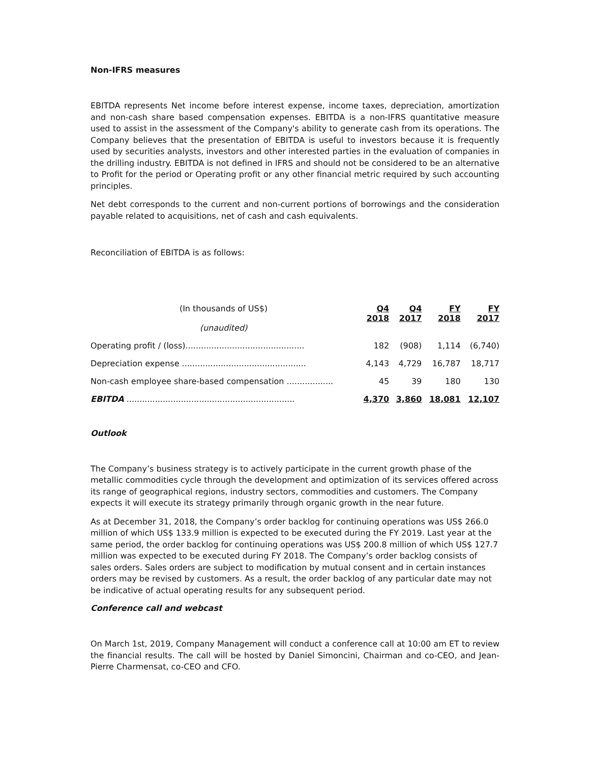Non-IFRS measures
EBITDA represents Net income before interest expense, income taxes, depreciation, amortization and non-cash share based compensation expenses. EBITDA is a non-IFRS quantitative measure used to assist in the assessment of the Company's ability to generate cash from its operations. The Company believes that the presentation of EBITDA is useful to investors because it is frequently used by securities analysts, investors and other interested parties in the evaluation of companies in the drilling industry. EBITDA is not defined in IFRS and should not be considered to be an alternative to Profit for the period or Operating profit or any other financial metric required by such accounting principles.
Net debt corresponds to the current and non-current portions of borrowings and the consideration payable related to acquisitions, net of cash and cash equivalents.
Reconciliation of EBITDA is as follows:
| (In thousands of US$) (unaudited) | Q4 2018 | Q4 2017 | FY 2018 | FY 2017 |
| --- | --- | --- | --- | --- |
| Operating profit / (loss).............................................. | 182 | (908) | 1,114 | (6,740) |
| Depreciation expense ................................................ | 4,143 | 4,729 | 16,787 | 18,717 |
| Non-cash employee share-based compensation .................. | 45 | 39 | 180 | 130 |
| EBITDA ................................................................. | 4,370 | 3,860 | 18,081 | 12,107 |
Outlook
The Company’s business strategy is to actively participate in the current growth phase of the metallic commodities cycle through the development and optimization of its services offered across its range of geographical regions, industry sectors, commodities and customers. The Company expects it will execute its strategy primarily through organic growth in the near future.
As at December 31, 2018, the Company’s order backlog for continuing operations was US$ 266.0 million of which US$ 133.9 million is expected to be executed during the FY 2019. Last year at the same period, the order backlog for continuing operations was US$ 200.8 million of which US$ 127.7 million was expected to be executed during FY 2018. The Company’s order backlog consists of sales orders. Sales orders are subject to modification by mutual consent and in certain instances orders may be revised by customers. As a result, the order backlog of any particular date may not be indicative of actual operating results for any subsequent period.
Conference call and webcast
On March 1st, 2019, Company Management will conduct a conference call at 10:00 am ET to review the financial results. The call will be hosted by Daniel Simoncini, Chairman and co-CEO, and Jean-Pierre Charmensat, co-CEO and CFO.